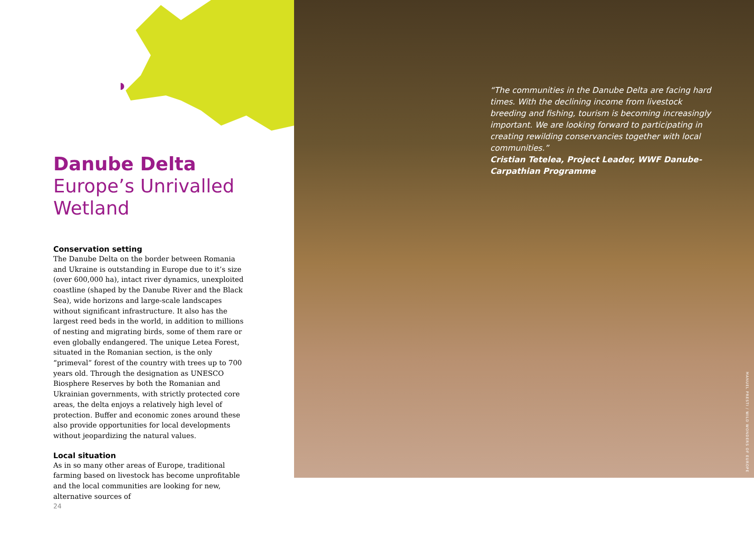Danube Delta
Europe’s Unrivalled Wetland
Conservation setting
The Danube Delta on the border between Romania and Ukraine is outstanding in Europe due to it’s size (over 600,000 ha), intact river dynamics, unexploited coastline (shaped by the Danube River and the Black Sea), wide horizons and large-scale landscapes without significant infrastructure. It also has the largest reed beds in the world, in addition to millions of nesting and migrating birds, some of them rare or even globally endangered. The unique Letea Forest, situated in the Romanian section, is the only “primeval” forest of the country with trees up to 700 years old. Through the designation as UNESCO Biosphere Reserves by both the Romanian and Ukrainian governments, with strictly protected core areas, the delta enjoys a relatively high level of protection. Buffer and economic zones around these also provide opportunities for local developments without jeopardizing the natural values.
Local situation
As in so many other areas of Europe, traditional farming based on livestock has become unprofitable and the local communities are looking for new, alternative sources of
24
“The communities in the Danube Delta are facing hard times. With the declining income from livestock breeding and fishing, tourism is becoming increasingly important. We are looking forward to participating in creating rewilding conservancies together with local communities.”
Cristian Tetelea, Project Leader, WWF Danube-Carpathian Programme
MANUEL PRESTI / WILD WONDERS OF EUROPE